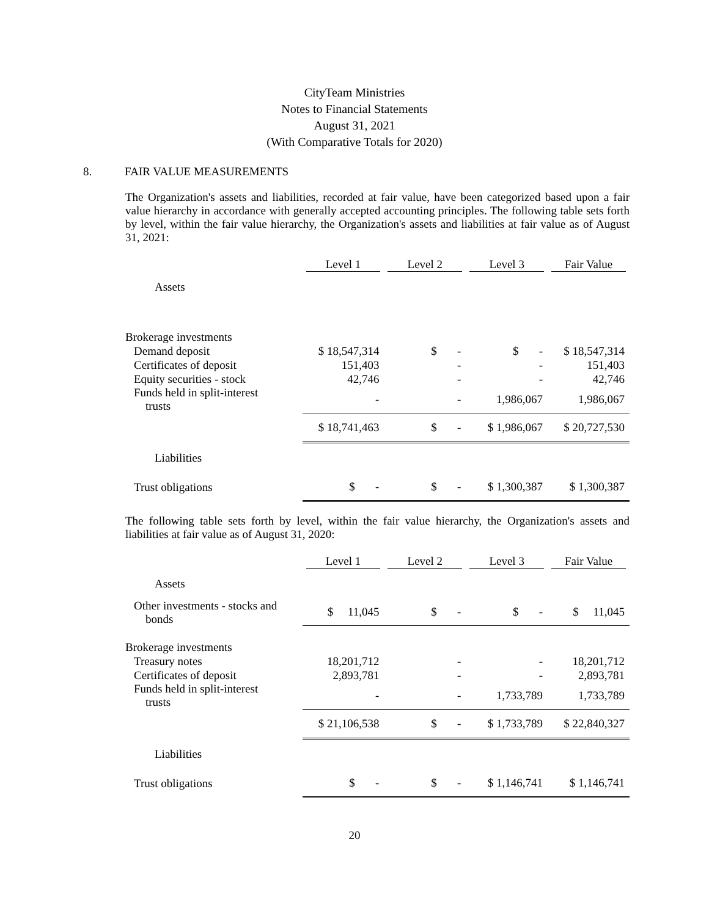CityTeam Ministries
Notes to Financial Statements
August 31, 2021
(With Comparative Totals for 2020)
8. FAIR VALUE MEASUREMENTS
The Organization's assets and liabilities, recorded at fair value, have been categorized based upon a fair value hierarchy in accordance with generally accepted accounting principles. The following table sets forth by level, within the fair value hierarchy, the Organization's assets and liabilities at fair value as of August 31, 2021:
| | Level 1 | Level 2 | Level 3 | Fair Value |
| --- | --- | --- | --- | --- |
| Assets | | | | |
| Brokerage investments | | | | |
| Demand deposit | $ 18,547,314 | $ - | $ - | $ 18,547,314 |
| Certificates of deposit | 151,403 | - | - | 151,403 |
| Equity securities - stock | 42,746 | - | - | 42,746 |
| Funds held in split-interest trusts | - | - | 1,986,067 | 1,986,067 |
| | $ 18,741,463 | $ - | $ 1,986,067 | $ 20,727,530 |
| Liabilities | | | | |
| Trust obligations | $ - | $ - | $ 1,300,387 | $ 1,300,387 |
The following table sets forth by level, within the fair value hierarchy, the Organization's assets and liabilities at fair value as of August 31, 2020:
| | Level 1 | Level 2 | Level 3 | Fair Value |
| --- | --- | --- | --- | --- |
| Assets | | | | |
| Other investments - stocks and bonds | $ 11,045 | $ - | $ - | $ 11,045 |
| Brokerage investments | | | | |
| Treasury notes | 18,201,712 | - | - | 18,201,712 |
| Certificates of deposit | 2,893,781 | - | - | 2,893,781 |
| Funds held in split-interest trusts | - | - | 1,733,789 | 1,733,789 |
| | $ 21,106,538 | $ - | $ 1,733,789 | $ 22,840,327 |
| Liabilities | | | | |
| Trust obligations | $ - | $ - | $ 1,146,741 | $ 1,146,741 |
20